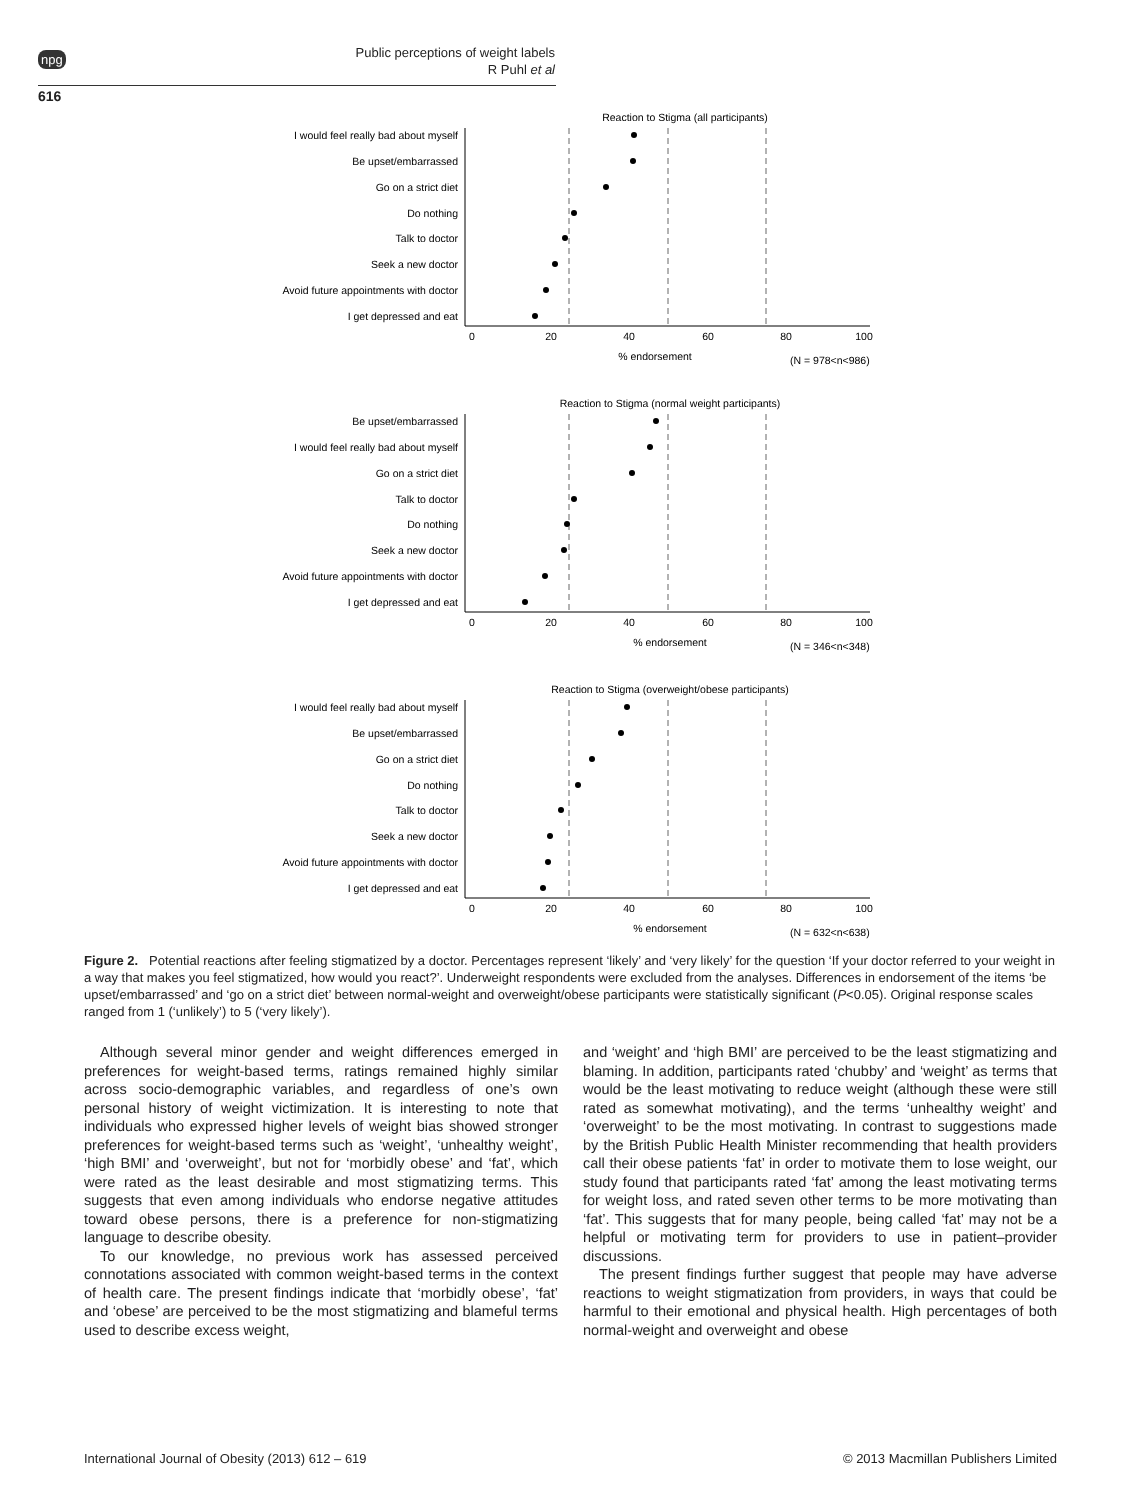npg
Public perceptions of weight labels
R Puhl et al
616
Reaction to Stigma (all participants)
I would feel really bad about myself
Be upset/embarrassed
Go on a strict diet
Do nothing
Talk to doctor
Seek a new doctor
Avoid future appointments with doctor
I get depressed and eat
0
20
40
60
80
100
% endorsement
(N = 978<n<986)
Reaction to Stigma (normal weight participants)
Be upset/embarrassed
I would feel really bad about myself
Go on a strict diet
Talk to doctor
Do nothing
Seek a new doctor
Avoid future appointments with doctor
I get depressed and eat
0
20
40
60
80
100
% endorsement
(N = 346<n<348)
Reaction to Stigma (overweight/obese participants)
I would feel really bad about myself
Be upset/embarrassed
Go on a strict diet
Do nothing
Talk to doctor
Seek a new doctor
Avoid future appointments with doctor
I get depressed and eat
0
20
40
60
80
100
% endorsement
(N = 632<n<638)
Figure 2. Potential reactions after feeling stigmatized by a doctor. Percentages represent ‘likely’ and ‘very likely’ for the question ‘If your doctor referred to your weight in a way that makes you feel stigmatized, how would you react?’. Underweight respondents were excluded from the analyses. Differences in endorsement of the items ‘be upset/embarrassed’ and ‘go on a strict diet’ between normal-weight and overweight/obese participants were statistically significant (P<0.05). Original response scales ranged from 1 (‘unlikely’) to 5 (‘very likely’).
Although several minor gender and weight differences emerged in preferences for weight-based terms, ratings remained highly similar across socio-demographic variables, and regardless of one’s own personal history of weight victimization. It is interesting to note that individuals who expressed higher levels of weight bias showed stronger preferences for weight-based terms such as ‘weight’, ‘unhealthy weight’, ‘high BMI’ and ‘overweight’, but not for ‘morbidly obese’ and ‘fat’, which were rated as the least desirable and most stigmatizing terms. This suggests that even among individuals who endorse negative attitudes toward obese persons, there is a preference for non-stigmatizing language to describe obesity.
To our knowledge, no previous work has assessed perceived connotations associated with common weight-based terms in the context of health care. The present findings indicate that ‘morbidly obese’, ‘fat’ and ‘obese’ are perceived to be the most stigmatizing and blameful terms used to describe excess weight,
and ‘weight’ and ‘high BMI’ are perceived to be the least stigmatizing and blaming. In addition, participants rated ‘chubby’ and ‘weight’ as terms that would be the least motivating to reduce weight (although these were still rated as somewhat motivating), and the terms ‘unhealthy weight’ and ‘overweight’ to be the most motivating. In contrast to suggestions made by the British Public Health Minister recommending that health providers call their obese patients ‘fat’ in order to motivate them to lose weight, our study found that participants rated ‘fat’ among the least motivating terms for weight loss, and rated seven other terms to be more motivating than ‘fat’. This suggests that for many people, being called ‘fat’ may not be a helpful or motivating term for providers to use in patient–provider discussions.
The present findings further suggest that people may have adverse reactions to weight stigmatization from providers, in ways that could be harmful to their emotional and physical health. High percentages of both normal-weight and overweight and obese
International Journal of Obesity (2013) 612 – 619 © 2013 Macmillan Publishers Limited